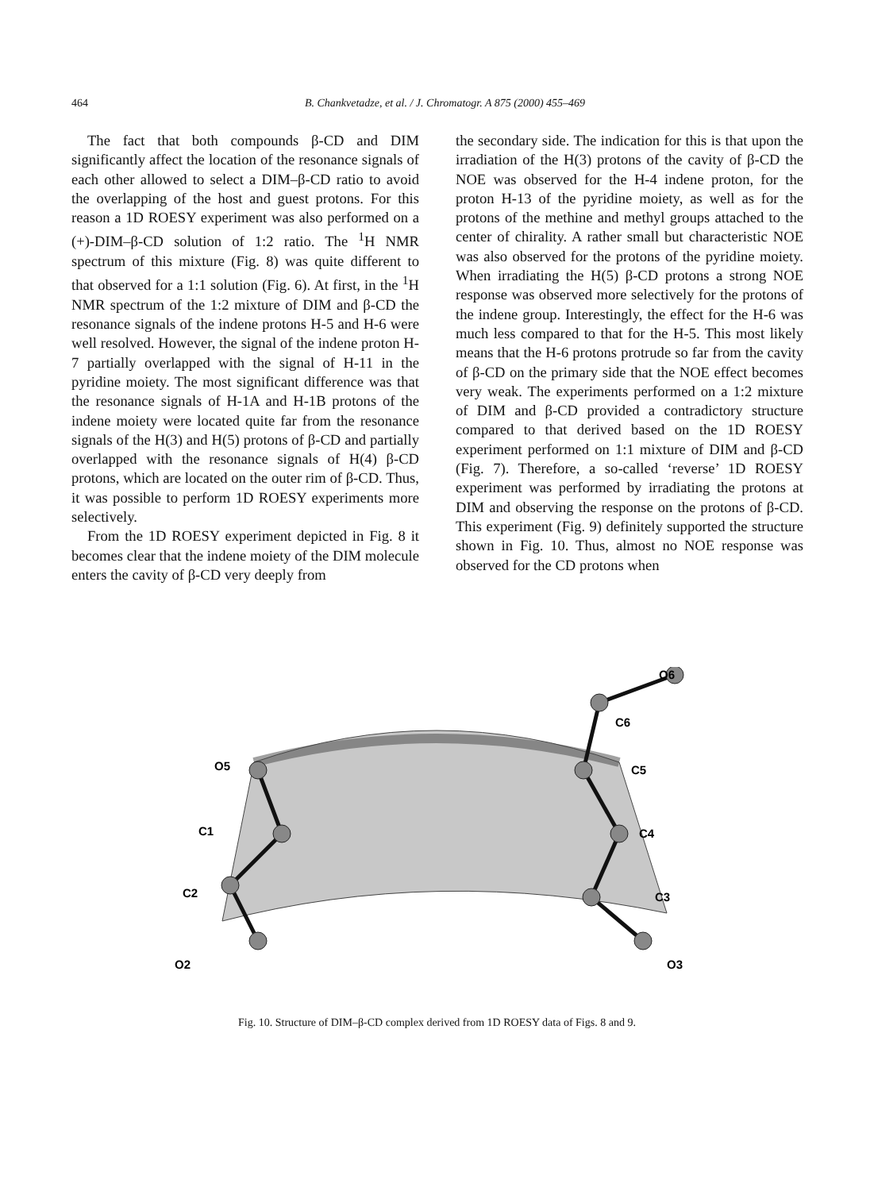464 B. Chankvetadze, et al. / J. Chromatogr. A 875 (2000) 455–469
The fact that both compounds β-CD and DIM significantly affect the location of the resonance signals of each other allowed to select a DIM–β-CD ratio to avoid the overlapping of the host and guest protons. For this reason a 1D ROESY experiment was also performed on a (+)-DIM–β-CD solution of 1:2 ratio. The <sup>1</sup>H NMR spectrum of this mixture (Fig. 8) was quite different to that observed for a 1:1 solution (Fig. 6). At first, in the <sup>1</sup>H NMR spectrum of the 1:2 mixture of DIM and β-CD the resonance signals of the indene protons H-5 and H-6 were well resolved. However, the signal of the indene proton H-7 partially overlapped with the signal of H-11 in the pyridine moiety. The most significant difference was that the resonance signals of H-1A and H-1B protons of the indene moiety were located quite far from the resonance signals of the H(3) and H(5) protons of β-CD and partially overlapped with the resonance signals of H(4) β-CD protons, which are located on the outer rim of β-CD. Thus, it was possible to perform 1D ROESY experiments more selectively.
From the 1D ROESY experiment depicted in Fig. 8 it becomes clear that the indene moiety of the DIM molecule enters the cavity of β-CD very deeply from
the secondary side. The indication for this is that upon the irradiation of the H(3) protons of the cavity of β-CD the NOE was observed for the H-4 indene proton, for the proton H-13 of the pyridine moiety, as well as for the protons of the methine and methyl groups attached to the center of chirality. A rather small but characteristic NOE was also observed for the protons of the pyridine moiety. When irradiating the H(5) β-CD protons a strong NOE response was observed more selectively for the protons of the indene group. Interestingly, the effect for the H-6 was much less compared to that for the H-5. This most likely means that the H-6 protons protrude so far from the cavity of β-CD on the primary side that the NOE effect becomes very weak. The experiments performed on a 1:2 mixture of DIM and β-CD provided a contradictory structure compared to that derived based on the 1D ROESY experiment performed on 1:1 mixture of DIM and β-CD (Fig. 7). Therefore, a so-called ‘reverse’ 1D ROESY experiment was performed by irradiating the protons at DIM and observing the response on the protons of β-CD. This experiment (Fig. 9) definitely supported the structure shown in Fig. 10. Thus, almost no NOE response was observed for the CD protons when
O5
C1
C2
O2
O6
C6
C5
C4
C3
O3
Fig. 10. Structure of DIM–β-CD complex derived from 1D ROESY data of Figs. 8 and 9.